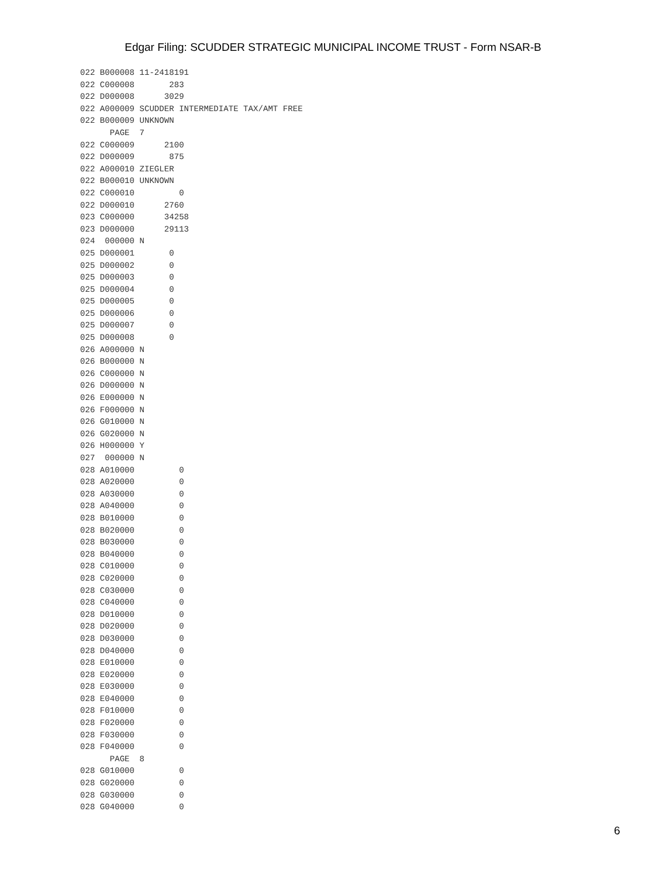Edgar Filing: SCUDDER STRATEGIC MUNICIPAL INCOME TRUST - Form NSAR-B
022 B000008 11-2418191
022 C000008       283
022 D000008      3029
022 A000009 SCUDDER INTERMEDIATE TAX/AMT FREE
022 B000009 UNKNOWN
      PAGE  7
022 C000009      2100
022 D000009       875
022 A000010 ZIEGLER
022 B000010 UNKNOWN
022 C000010         0
022 D000010      2760
023 C000000      34258
023 D000000      29113
024  000000 N
025 D000001       0
025 D000002       0
025 D000003       0
025 D000004       0
025 D000005       0
025 D000006       0
025 D000007       0
025 D000008       0
026 A000000 N
026 B000000 N
026 C000000 N
026 D000000 N
026 E000000 N
026 F000000 N
026 G010000 N
026 G020000 N
026 H000000 Y
027  000000 N
028 A010000         0
028 A020000         0
028 A030000         0
028 A040000         0
028 B010000         0
028 B020000         0
028 B030000         0
028 B040000         0
028 C010000         0
028 C020000         0
028 C030000         0
028 C040000         0
028 D010000         0
028 D020000         0
028 D030000         0
028 D040000         0
028 E010000         0
028 E020000         0
028 E030000         0
028 E040000         0
028 F010000         0
028 F020000         0
028 F030000         0
028 F040000         0
      PAGE  8
028 G010000         0
028 G020000         0
028 G030000         0
028 G040000         0
6